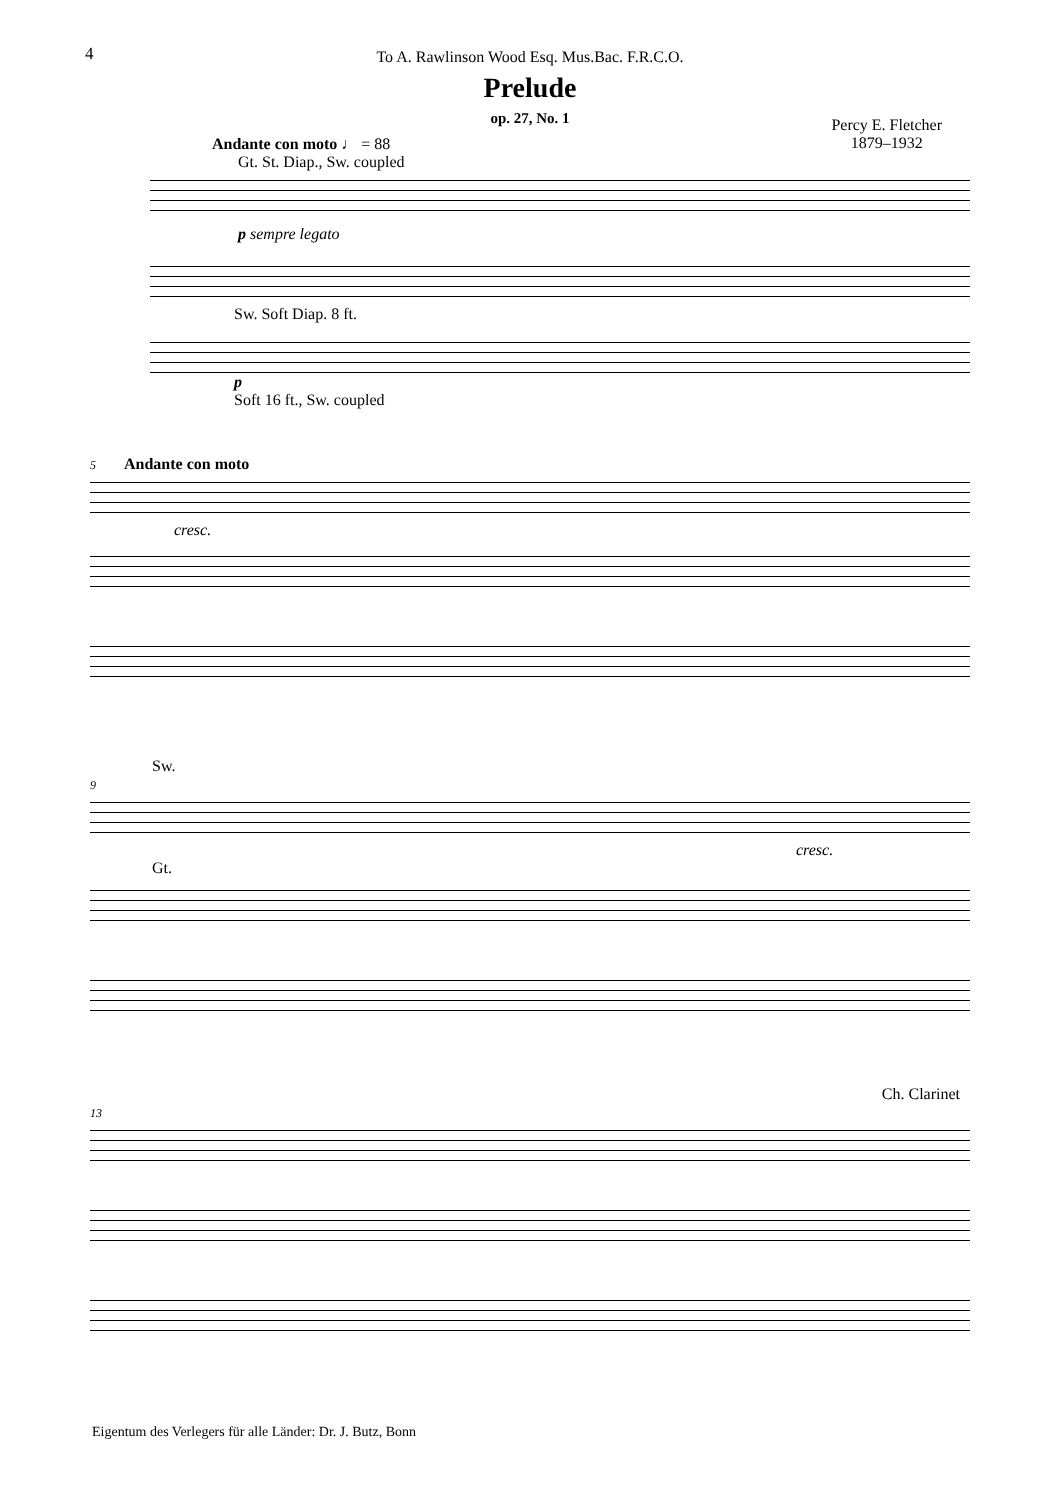4
To A. Rawlinson Wood Esq. Mus.Bac. F.R.C.O.
Prelude
op. 27, No. 1
Percy E. Fletcher
1879–1932
Andante con moto ♩ = 88
Gt. St. Diap., Sw. coupled
p sempre legato
Sw. Soft Diap. 8 ft.
p
Soft 16 ft., Sw. coupled
5 Andante con moto
cresc.
Sw.
9
cresc.
Gt.
Ch. Clarinet
13
Eigentum des Verlegers für alle Länder: Dr. J. Butz, Bonn